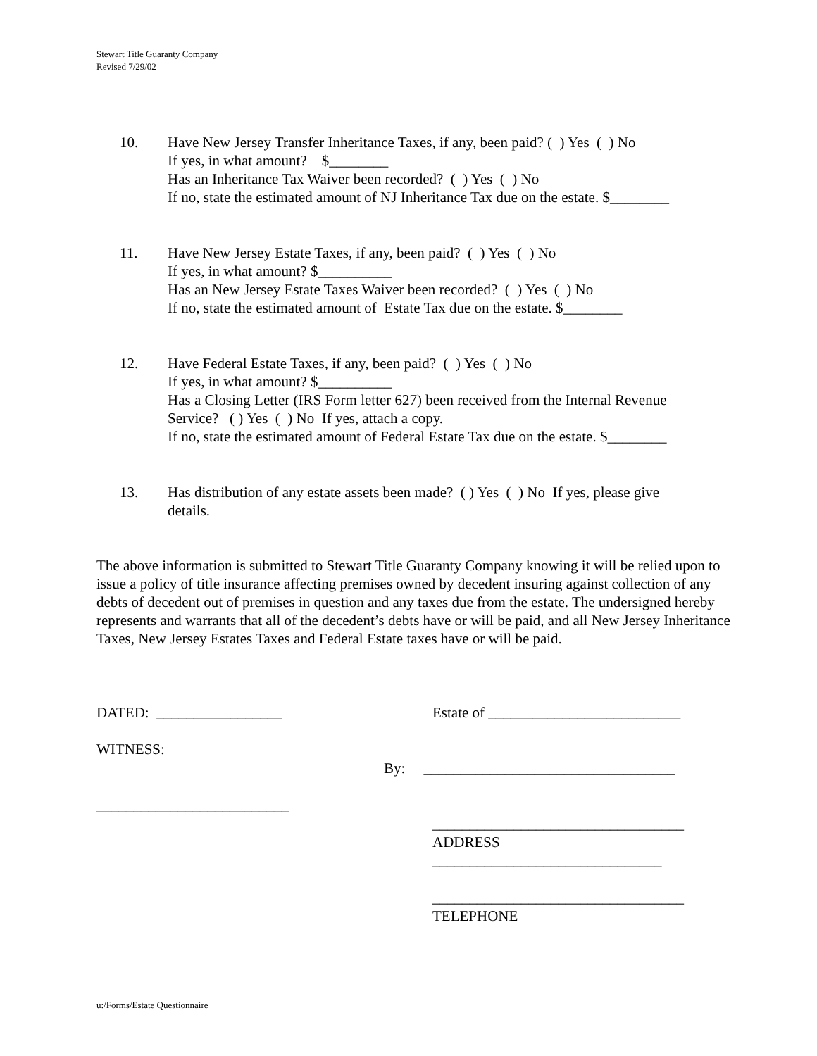Stewart Title Guaranty Company
Revised 7/29/02
10. Have New Jersey Transfer Inheritance Taxes, if any, been paid? ( ) Yes ( ) No
If yes, in what amount? $________
Has an Inheritance Tax Waiver been recorded? ( ) Yes ( ) No
If no, state the estimated amount of NJ Inheritance Tax due on the estate. $________
11. Have New Jersey Estate Taxes, if any, been paid? ( ) Yes ( ) No
If yes, in what amount? $__________
Has an New Jersey Estate Taxes Waiver been recorded? ( ) Yes ( ) No
If no, state the estimated amount of Estate Tax due on the estate. $________
12. Have Federal Estate Taxes, if any, been paid? ( ) Yes ( ) No
If yes, in what amount? $__________
Has a Closing Letter (IRS Form letter 627) been received from the Internal Revenue
Service? ( ) Yes ( ) No If yes, attach a copy.
If no, state the estimated amount of Federal Estate Tax due on the estate. $________
13. Has distribution of any estate assets been made? ( ) Yes ( ) No If yes, please give
details.
The above information is submitted to Stewart Title Guaranty Company knowing it will be relied upon to issue a policy of title insurance affecting premises owned by decedent insuring against collection of any debts of decedent out of premises in question and any taxes due from the estate. The undersigned hereby represents and warrants that all of the decedent’s debts have or will be paid, and all New Jersey Inheritance Taxes, New Jersey Estates Taxes and Federal Estate taxes have or will be paid.
DATED: _________________
Estate of __________________________
WITNESS:
By: __________________________________
__________________________
__________________________________
ADDRESS
_______________________________
__________________________________
TELEPHONE
u:/Forms/Estate Questionnaire